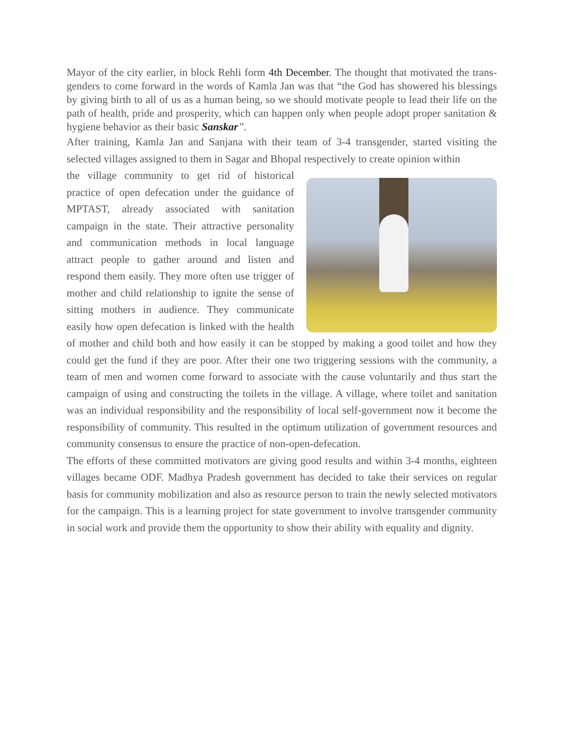Mayor of the city earlier, in block Rehli form 4th December. The thought that motivated the trans-genders to come forward in the words of Kamla Jan was that “the God has showered his blessings by giving birth to all of us as a human being, so we should motivate people to lead their life on the path of health, pride and prosperity, which can happen only when people adopt proper sanitation & hygiene behavior as their basic Sanskar”.
After training, Kamla Jan and Sanjana with their team of 3-4 transgender, started visiting the selected villages assigned to them in Sagar and Bhopal respectively to create opinion within
the village community to get rid of historical practice of open defecation under the guidance of MPTAST, already associated with sanitation campaign in the state. Their attractive personality and communication methods in local language attract people to gather around and listen and respond them easily. They more often use trigger of mother and child relationship to ignite the sense of sitting mothers in audience. They communicate easily how open defecation is linked with the health of mother and child both and how easily it can be stopped by making a good toilet and how they could get the fund if they are poor. After their one two triggering sessions with the community, a team of men and women come forward to associate with the cause voluntarily and thus start the campaign of using and constructing the toilets in the village. A village, where toilet and sanitation was an individual responsibility and the responsibility of local self-government now it become the responsibility of community. This resulted in the optimum utilization of government resources and community consensus to ensure the practice of non-open-defecation.
The efforts of these committed motivators are giving good results and within 3-4 months, eighteen villages became ODF. Madhya Pradesh government has decided to take their services on regular basis for community mobilization and also as resource person to train the newly selected motivators for the campaign. This is a learning project for state government to involve transgender community in social work and provide them the opportunity to show their ability with equality and dignity.